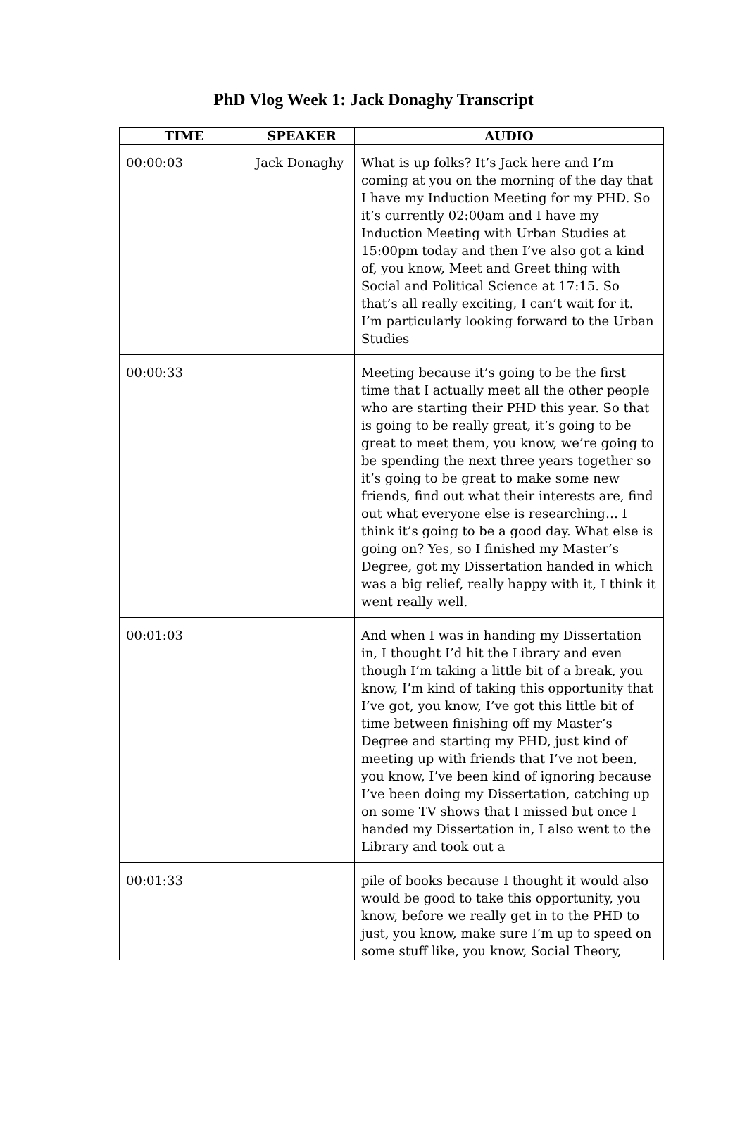PhD Vlog Week 1: Jack Donaghy Transcript
| TIME | SPEAKER | AUDIO |
| --- | --- | --- |
| 00:00:03 | Jack Donaghy | What is up folks? It’s Jack here and I’m coming at you on the morning of the day that I have my Induction Meeting for my PHD. So it’s currently 02:00am and I have my Induction Meeting with Urban Studies at 15:00pm today and then I’ve also got a kind of, you know, Meet and Greet thing with Social and Political Science at 17:15. So that’s all really exciting, I can’t wait for it. I’m particularly looking forward to the Urban Studies |
| 00:00:33 | | Meeting because it’s going to be the first time that I actually meet all the other people who are starting their PHD this year. So that is going to be really great, it’s going to be great to meet them, you know, we’re going to be spending the next three years together so it’s going to be great to make some new friends, find out what their interests are, find out what everyone else is researching… I think it’s going to be a good day. What else is going on? Yes, so I finished my Master’s Degree, got my Dissertation handed in which was a big relief, really happy with it, I think it went really well. |
| 00:01:03 | | And when I was in handing my Dissertation in, I thought I’d hit the Library and even though I’m taking a little bit of a break, you know, I’m kind of taking this opportunity that I’ve got, you know, I’ve got this little bit of time between finishing off my Master’s Degree and starting my PHD, just kind of meeting up with friends that I’ve not been, you know, I’ve been kind of ignoring because I’ve been doing my Dissertation, catching up on some TV shows that I missed but once I handed my Dissertation in, I also went to the Library and took out a |
| 00:01:33 | | pile of books because I thought it would also would be good to take this opportunity, you know, before we really get in to the PHD to just, you know, make sure I’m up to speed on some stuff like, you know, Social Theory, |